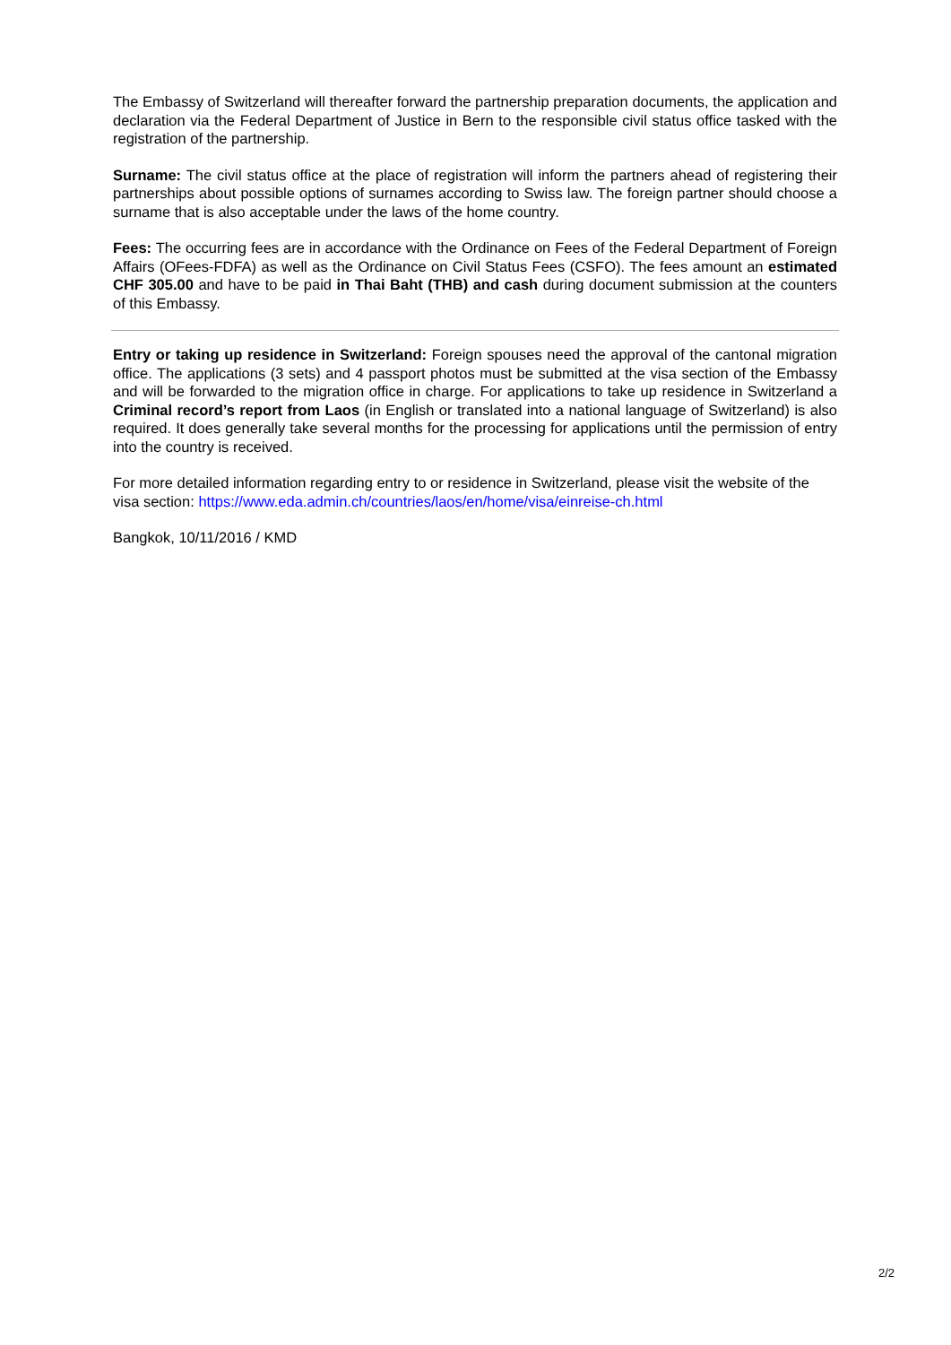The Embassy of Switzerland will thereafter forward the partnership preparation documents, the application and declaration via the Federal Department of Justice in Bern to the responsible civil status office tasked with the registration of the partnership.
Surname: The civil status office at the place of registration will inform the partners ahead of registering their partnerships about possible options of surnames according to Swiss law. The foreign partner should choose a surname that is also acceptable under the laws of the home country.
Fees: The occurring fees are in accordance with the Ordinance on Fees of the Federal Department of Foreign Affairs (OFees-FDFA) as well as the Ordinance on Civil Status Fees (CSFO). The fees amount an estimated CHF 305.00 and have to be paid in Thai Baht (THB) and cash during document submission at the counters of this Embassy.
Entry or taking up residence in Switzerland: Foreign spouses need the approval of the cantonal migration office. The applications (3 sets) and 4 passport photos must be submitted at the visa section of the Embassy and will be forwarded to the migration office in charge. For applications to take up residence in Switzerland a Criminal record’s report from Laos (in English or translated into a national language of Switzerland) is also required. It does generally take several months for the processing for applications until the permission of entry into the country is received.
For more detailed information regarding entry to or residence in Switzerland, please visit the website of the visa section: https://www.eda.admin.ch/countries/laos/en/home/visa/einreise-ch.html
Bangkok, 10/11/2016 / KMD
2/2